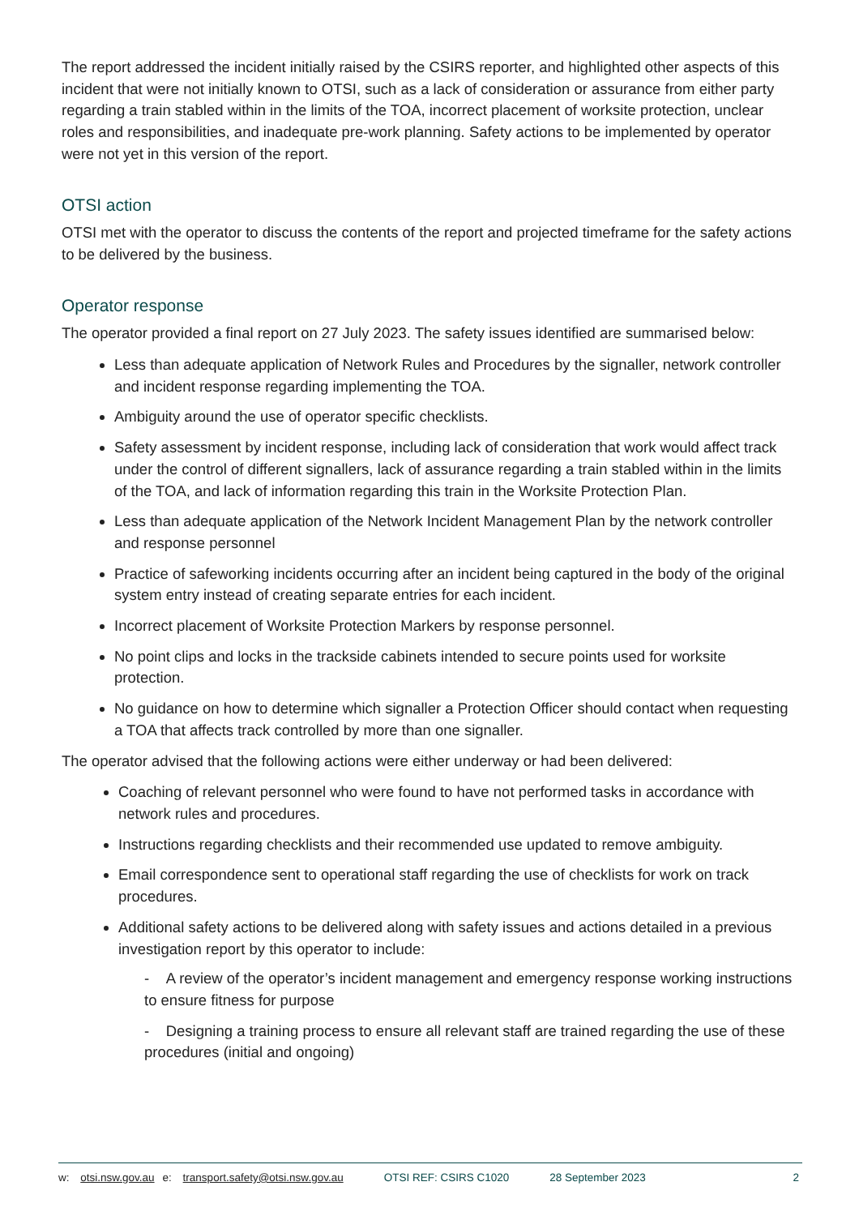The report addressed the incident initially raised by the CSIRS reporter, and highlighted other aspects of this incident that were not initially known to OTSI, such as a lack of consideration or assurance from either party regarding a train stabled within in the limits of the TOA, incorrect placement of worksite protection, unclear roles and responsibilities, and inadequate pre-work planning. Safety actions to be implemented by operator were not yet in this version of the report.
OTSI action
OTSI met with the operator to discuss the contents of the report and projected timeframe for the safety actions to be delivered by the business.
Operator response
The operator provided a final report on 27 July 2023. The safety issues identified are summarised below:
Less than adequate application of Network Rules and Procedures by the signaller, network controller and incident response regarding implementing the TOA.
Ambiguity around the use of operator specific checklists.
Safety assessment by incident response, including lack of consideration that work would affect track under the control of different signallers, lack of assurance regarding a train stabled within in the limits of the TOA, and lack of information regarding this train in the Worksite Protection Plan.
Less than adequate application of the Network Incident Management Plan by the network controller and response personnel
Practice of safeworking incidents occurring after an incident being captured in the body of the original system entry instead of creating separate entries for each incident.
Incorrect placement of Worksite Protection Markers by response personnel.
No point clips and locks in the trackside cabinets intended to secure points used for worksite protection.
No guidance on how to determine which signaller a Protection Officer should contact when requesting a TOA that affects track controlled by more than one signaller.
The operator advised that the following actions were either underway or had been delivered:
Coaching of relevant personnel who were found to have not performed tasks in accordance with network rules and procedures.
Instructions regarding checklists and their recommended use updated to remove ambiguity.
Email correspondence sent to operational staff regarding the use of checklists for work on track procedures.
Additional safety actions to be delivered along with safety issues and actions detailed in a previous investigation report by this operator to include:
- A review of the operator’s incident management and emergency response working instructions to ensure fitness for purpose
- Designing a training process to ensure all relevant staff are trained regarding the use of these procedures (initial and ongoing)
w: otsi.nsw.gov.au e: transport.safety@otsi.nsw.gov.au OTSI REF: CSIRS C1020 28 September 2023 2